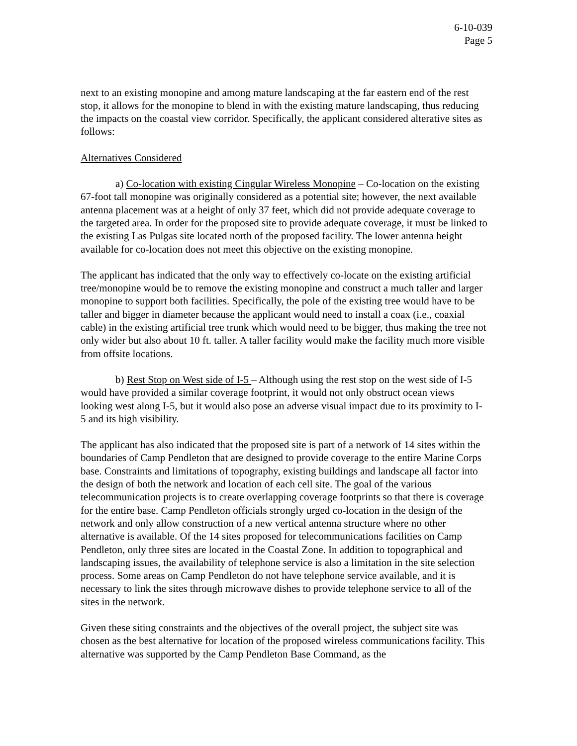6-10-039
Page 5
next to an existing monopine and among mature landscaping at the far eastern end of the rest stop, it allows for the monopine to blend in with the existing mature landscaping, thus reducing the impacts on the coastal view corridor. Specifically, the applicant considered alterative sites as follows:
Alternatives Considered
a) Co-location with existing Cingular Wireless Monopine – Co-location on the existing 67-foot tall monopine was originally considered as a potential site; however, the next available antenna placement was at a height of only 37 feet, which did not provide adequate coverage to the targeted area. In order for the proposed site to provide adequate coverage, it must be linked to the existing Las Pulgas site located north of the proposed facility. The lower antenna height available for co-location does not meet this objective on the existing monopine.
The applicant has indicated that the only way to effectively co-locate on the existing artificial tree/monopine would be to remove the existing monopine and construct a much taller and larger monopine to support both facilities. Specifically, the pole of the existing tree would have to be taller and bigger in diameter because the applicant would need to install a coax (i.e., coaxial cable) in the existing artificial tree trunk which would need to be bigger, thus making the tree not only wider but also about 10 ft. taller. A taller facility would make the facility much more visible from offsite locations.
b) Rest Stop on West side of I-5 – Although using the rest stop on the west side of I-5 would have provided a similar coverage footprint, it would not only obstruct ocean views looking west along I-5, but it would also pose an adverse visual impact due to its proximity to I-5 and its high visibility.
The applicant has also indicated that the proposed site is part of a network of 14 sites within the boundaries of Camp Pendleton that are designed to provide coverage to the entire Marine Corps base. Constraints and limitations of topography, existing buildings and landscape all factor into the design of both the network and location of each cell site. The goal of the various telecommunication projects is to create overlapping coverage footprints so that there is coverage for the entire base. Camp Pendleton officials strongly urged co-location in the design of the network and only allow construction of a new vertical antenna structure where no other alternative is available. Of the 14 sites proposed for telecommunications facilities on Camp Pendleton, only three sites are located in the Coastal Zone. In addition to topographical and landscaping issues, the availability of telephone service is also a limitation in the site selection process. Some areas on Camp Pendleton do not have telephone service available, and it is necessary to link the sites through microwave dishes to provide telephone service to all of the sites in the network.
Given these siting constraints and the objectives of the overall project, the subject site was chosen as the best alternative for location of the proposed wireless communications facility. This alternative was supported by the Camp Pendleton Base Command, as the